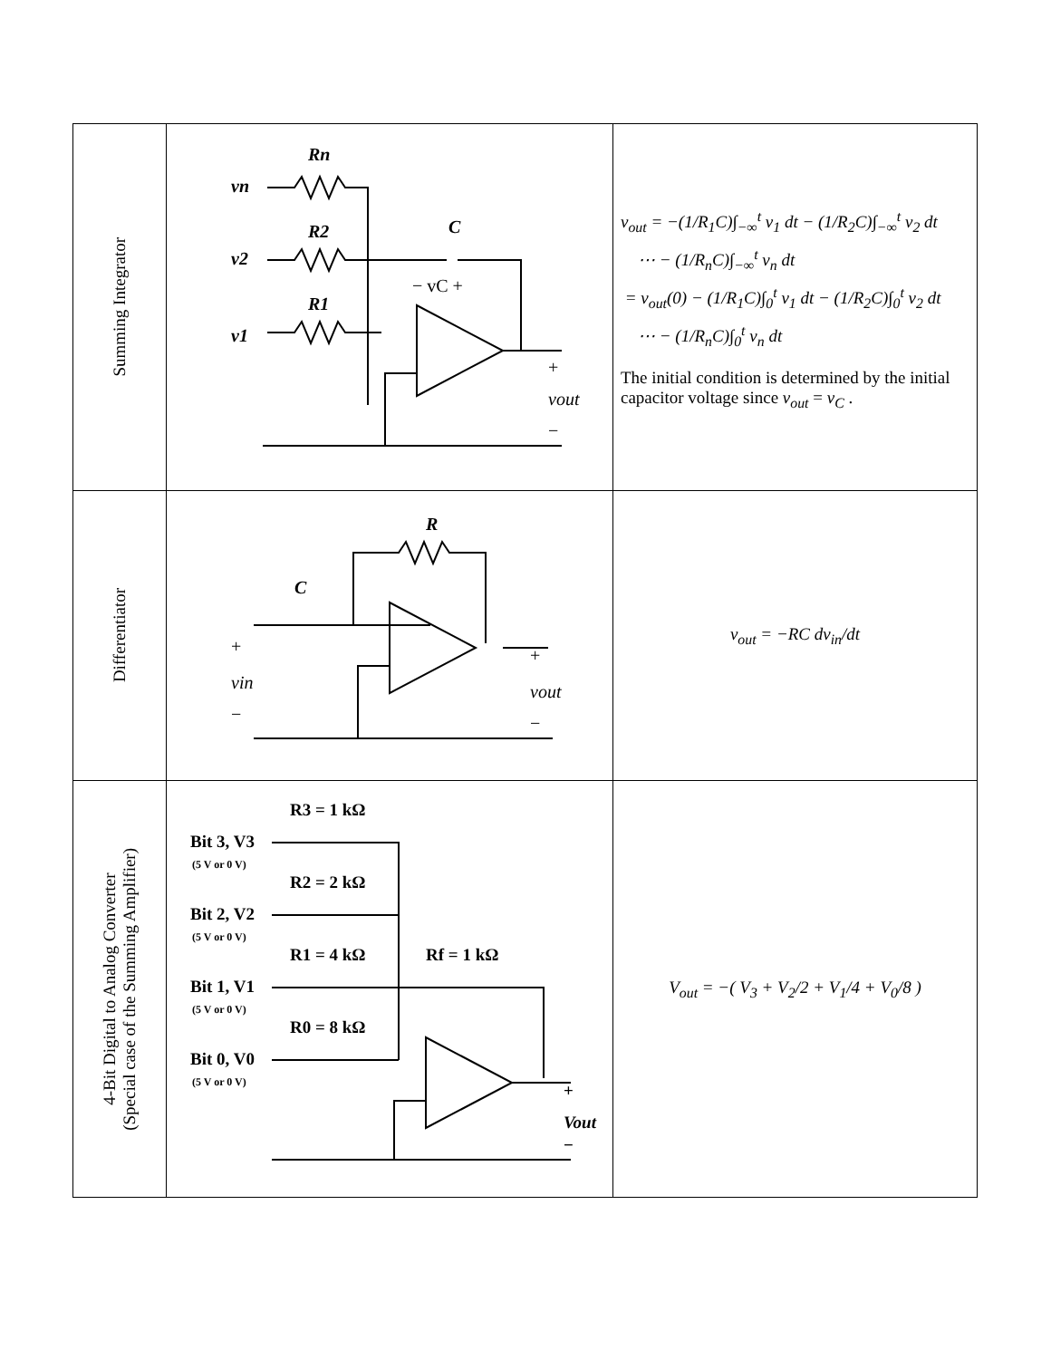| Summing Integrator | Rn vn v2 v1 R2 R1 C − vC + + vout − | v<sub>out</sub> = −(1/R<sub>1</sub>C)∫<sub>−∞</sub><sup>t</sup> v<sub>1</sub> dt − (1/R<sub>2</sub>C)∫<sub>−∞</sub><sup>t</sup> v<sub>2</sub> dt ⋯ − (1/R<sub>n</sub>C)∫<sub>−∞</sub><sup>t</sup> v<sub>n</sub> dt = v<sub>out</sub>(0) − (1/R<sub>1</sub>C)∫<sub>0</sub><sup>t</sup> v<sub>1</sub> dt − (1/R<sub>2</sub>C)∫<sub>0</sub><sup>t</sup> v<sub>2</sub> dt ⋯ − (1/R<sub>n</sub>C)∫<sub>0</sub><sup>t</sup> v<sub>n</sub> dt The initial condition is determined by the initial capacitor voltage since v<sub>out</sub> = v<sub>C</sub> . |
| Differentiator | R C + vin − + vout − | v<sub>out</sub> = −RC dv<sub>in</sub>/dt |
| 4-Bit Digital to Analog Converter (Special case of the Summing Amplifier) | R3 = 1 kΩ Bit 3, V3 (5 V or 0 V) R2 = 2 kΩ Bit 2, V2 (5 V or 0 V) R1 = 4 kΩ Rf = 1 kΩ Bit 1, V1 (5 V or 0 V) R0 = 8 kΩ Bit 0, V0 (5 V or 0 V) + Vout − | V<sub>out</sub> = −( V<sub>3</sub> + V<sub>2</sub>/2 + V<sub>1</sub>/4 + V<sub>0</sub>/8 ) |